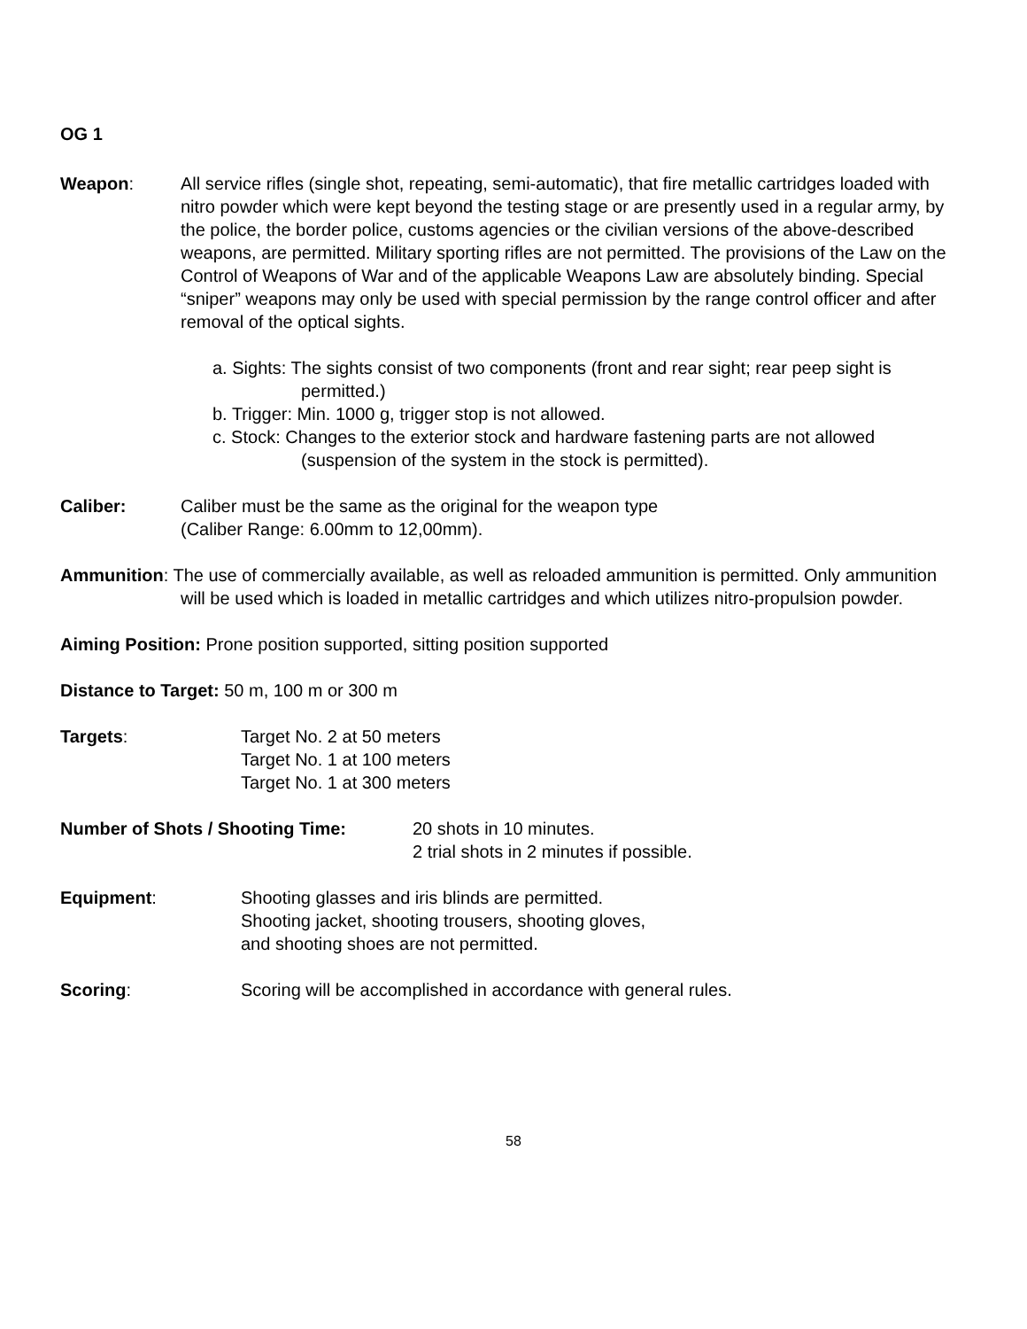OG 1
Weapon: All service rifles (single shot, repeating, semi-automatic), that fire metallic cartridges loaded with nitro powder which were kept beyond the testing stage or are presently used in a regular army, by the police, the border police, customs agencies or the civilian versions of the above-described weapons, are permitted. Military sporting rifles are not permitted. The provisions of the Law on the Control of Weapons of War and of the applicable Weapons Law are absolutely binding. Special “sniper” weapons may only be used with special permission by the range control officer and after removal of the optical sights.
a. Sights: The sights consist of two components (front and rear sight; rear peep sight is permitted.)
b. Trigger: Min. 1000 g, trigger stop is not allowed.
c. Stock: Changes to the exterior stock and hardware fastening parts are not allowed (suspension of the system in the stock is permitted).
Caliber: Caliber must be the same as the original for the weapon type
(Caliber Range: 6.00mm to 12,00mm).
Ammunition: The use of commercially available, as well as reloaded ammunition is permitted. Only ammunition will be used which is loaded in metallic cartridges and which utilizes nitro-propulsion powder.
Aiming Position: Prone position supported, sitting position supported
Distance to Target: 50 m, 100 m or 300 m
Targets: Target No. 2 at 50 meters
Target No. 1 at 100 meters
Target No. 1 at 300 meters
Number of Shots / Shooting Time: 20 shots in 10 minutes.
2 trial shots in 2 minutes if possible.
Equipment: Shooting glasses and iris blinds are permitted.
Shooting jacket, shooting trousers, shooting gloves,
and shooting shoes are not permitted.
Scoring: Scoring will be accomplished in accordance with general rules.
58